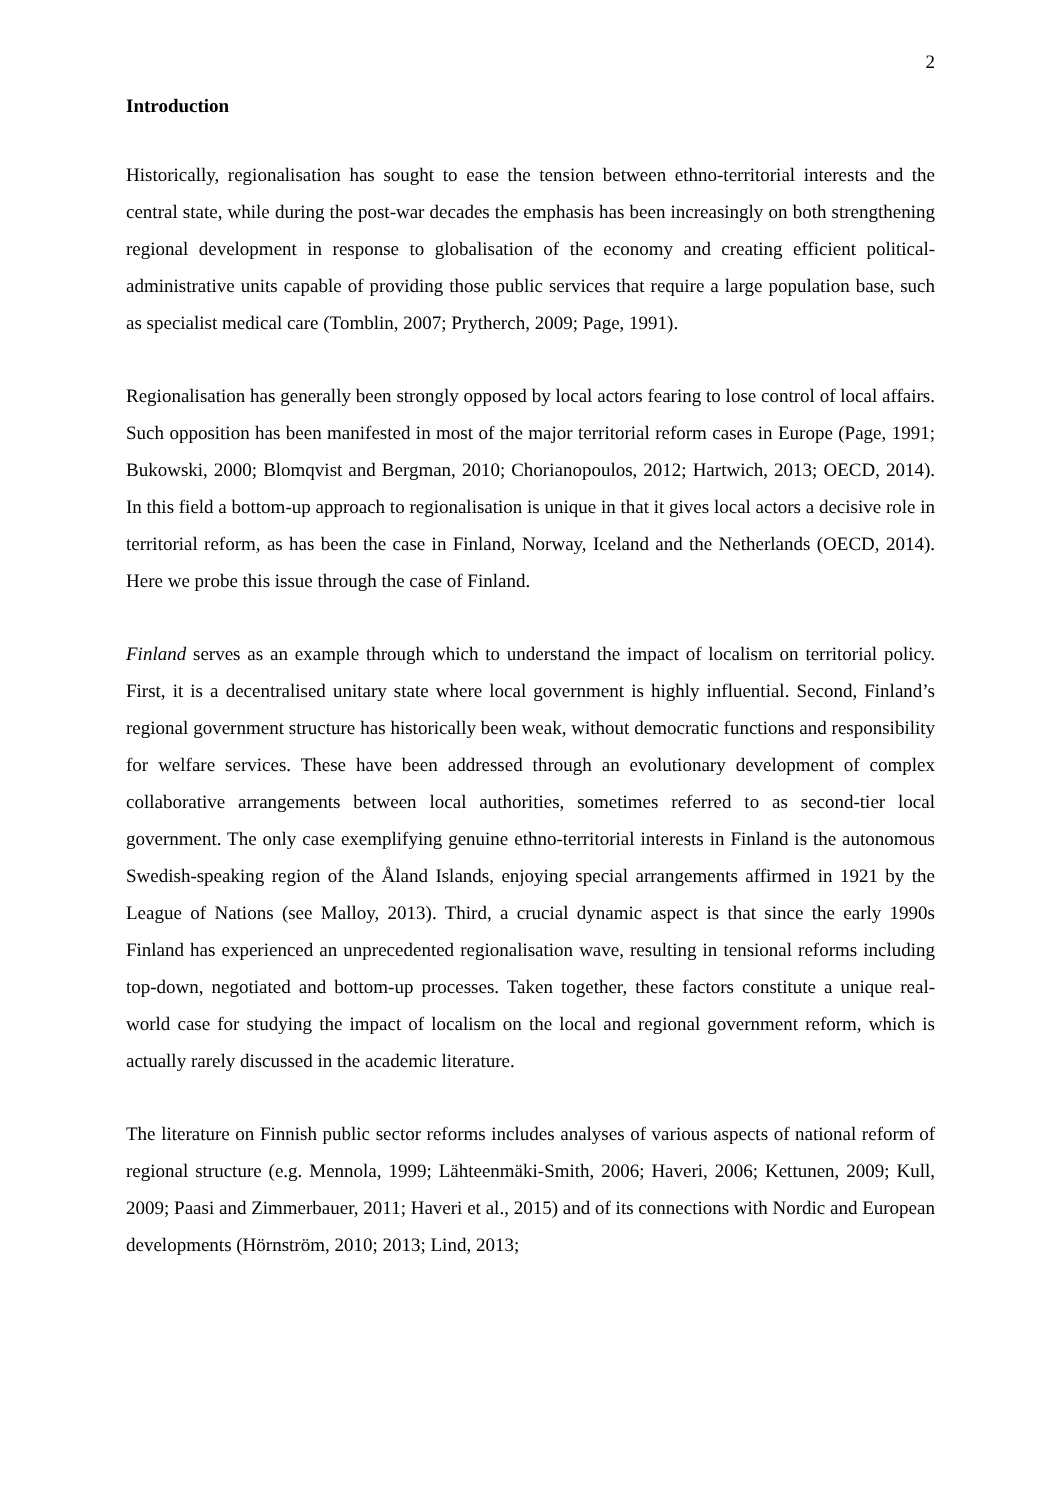2
Introduction
Historically, regionalisation has sought to ease the tension between ethno-territorial interests and the central state, while during the post-war decades the emphasis has been increasingly on both strengthening regional development in response to globalisation of the economy and creating efficient political-administrative units capable of providing those public services that require a large population base, such as specialist medical care (Tomblin, 2007; Prytherch, 2009; Page, 1991).
Regionalisation has generally been strongly opposed by local actors fearing to lose control of local affairs. Such opposition has been manifested in most of the major territorial reform cases in Europe (Page, 1991; Bukowski, 2000; Blomqvist and Bergman, 2010; Chorianopoulos, 2012; Hartwich, 2013; OECD, 2014). In this field a bottom-up approach to regionalisation is unique in that it gives local actors a decisive role in territorial reform, as has been the case in Finland, Norway, Iceland and the Netherlands (OECD, 2014). Here we probe this issue through the case of Finland.
Finland serves as an example through which to understand the impact of localism on territorial policy. First, it is a decentralised unitary state where local government is highly influential. Second, Finland’s regional government structure has historically been weak, without democratic functions and responsibility for welfare services. These have been addressed through an evolutionary development of complex collaborative arrangements between local authorities, sometimes referred to as second-tier local government. The only case exemplifying genuine ethno-territorial interests in Finland is the autonomous Swedish-speaking region of the Åland Islands, enjoying special arrangements affirmed in 1921 by the League of Nations (see Malloy, 2013). Third, a crucial dynamic aspect is that since the early 1990s Finland has experienced an unprecedented regionalisation wave, resulting in tensional reforms including top-down, negotiated and bottom-up processes. Taken together, these factors constitute a unique real-world case for studying the impact of localism on the local and regional government reform, which is actually rarely discussed in the academic literature.
The literature on Finnish public sector reforms includes analyses of various aspects of national reform of regional structure (e.g. Mennola, 1999; Lähteenmäki-Smith, 2006; Haveri, 2006; Kettunen, 2009; Kull, 2009; Paasi and Zimmerbauer, 2011; Haveri et al., 2015) and of its connections with Nordic and European developments (Hörnström, 2010; 2013; Lind, 2013;